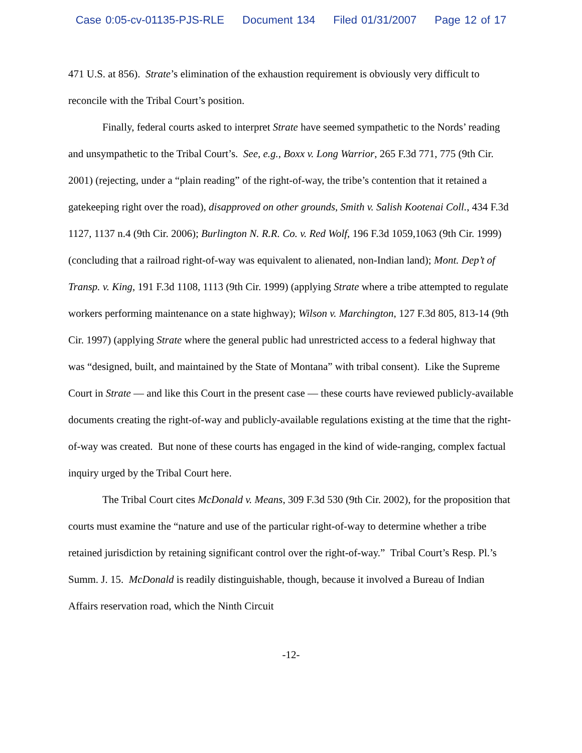Case 0:05-cv-01135-PJS-RLE Document 134 Filed 01/31/2007 Page 12 of 17
471 U.S. at 856). Strate’s elimination of the exhaustion requirement is obviously very difficult to reconcile with the Tribal Court’s position.
Finally, federal courts asked to interpret Strate have seemed sympathetic to the Nords’ reading and unsympathetic to the Tribal Court’s. See, e.g., Boxx v. Long Warrior, 265 F.3d 771, 775 (9th Cir. 2001) (rejecting, under a “plain reading” of the right-of-way, the tribe’s contention that it retained a gatekeeping right over the road), disapproved on other grounds, Smith v. Salish Kootenai Coll., 434 F.3d 1127, 1137 n.4 (9th Cir. 2006); Burlington N. R.R. Co. v. Red Wolf, 196 F.3d 1059,1063 (9th Cir. 1999) (concluding that a railroad right-of-way was equivalent to alienated, non-Indian land); Mont. Dep’t of Transp. v. King, 191 F.3d 1108, 1113 (9th Cir. 1999) (applying Strate where a tribe attempted to regulate workers performing maintenance on a state highway); Wilson v. Marchington, 127 F.3d 805, 813-14 (9th Cir. 1997) (applying Strate where the general public had unrestricted access to a federal highway that was “designed, built, and maintained by the State of Montana” with tribal consent). Like the Supreme Court in Strate — and like this Court in the present case — these courts have reviewed publicly-available documents creating the right-of-way and publicly-available regulations existing at the time that the right-of-way was created. But none of these courts has engaged in the kind of wide-ranging, complex factual inquiry urged by the Tribal Court here.
The Tribal Court cites McDonald v. Means, 309 F.3d 530 (9th Cir. 2002), for the proposition that courts must examine the “nature and use of the particular right-of-way to determine whether a tribe retained jurisdiction by retaining significant control over the right-of-way.” Tribal Court’s Resp. Pl.’s Summ. J. 15. McDonald is readily distinguishable, though, because it involved a Bureau of Indian Affairs reservation road, which the Ninth Circuit
-12-